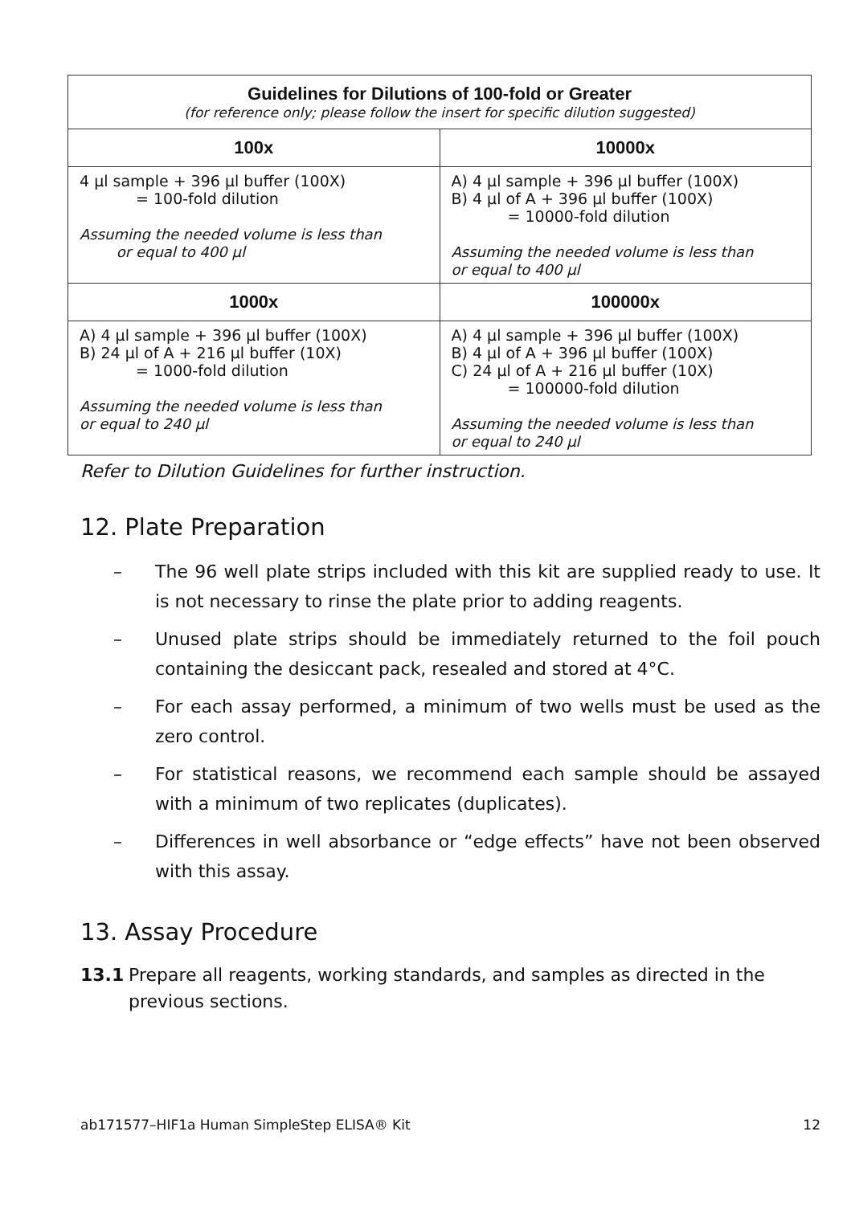| Guidelines for Dilutions of 100-fold or Greater (for reference only; please follow the insert for specific dilution suggested) | |
| --- | --- |
| 100x | 10000x |
| 4 µl sample + 396 µl buffer (100X) = 100-fold dilution Assuming the needed volume is less than or equal to 400 µl | A) 4 µl sample + 396 µl buffer (100X) B) 4 µl of A + 396 µl buffer (100X) = 10000-fold dilution Assuming the needed volume is less than or equal to 400 µl |
| 1000x | 100000x |
| A) 4 µl sample + 396 µl buffer (100X) B) 24 µl of A + 216 µl buffer (10X) = 1000-fold dilution Assuming the needed volume is less than or equal to 240 µl | A) 4 µl sample + 396 µl buffer (100X) B) 4 µl of A + 396 µl buffer (100X) C) 24 µl of A + 216 µl buffer (10X) = 100000-fold dilution Assuming the needed volume is less than or equal to 240 µl |
Refer to Dilution Guidelines for further instruction.
12. Plate Preparation
– The 96 well plate strips included with this kit are supplied ready to use. It is not necessary to rinse the plate prior to adding reagents.
– Unused plate strips should be immediately returned to the foil pouch containing the desiccant pack, resealed and stored at 4°C.
– For each assay performed, a minimum of two wells must be used as the zero control.
– For statistical reasons, we recommend each sample should be assayed with a minimum of two replicates (duplicates).
– Differences in well absorbance or “edge effects” have not been observed with this assay.
13. Assay Procedure
13.1 Prepare all reagents, working standards, and samples as directed in the previous sections.
ab171577–HIF1a Human SimpleStep ELISA® Kit 12